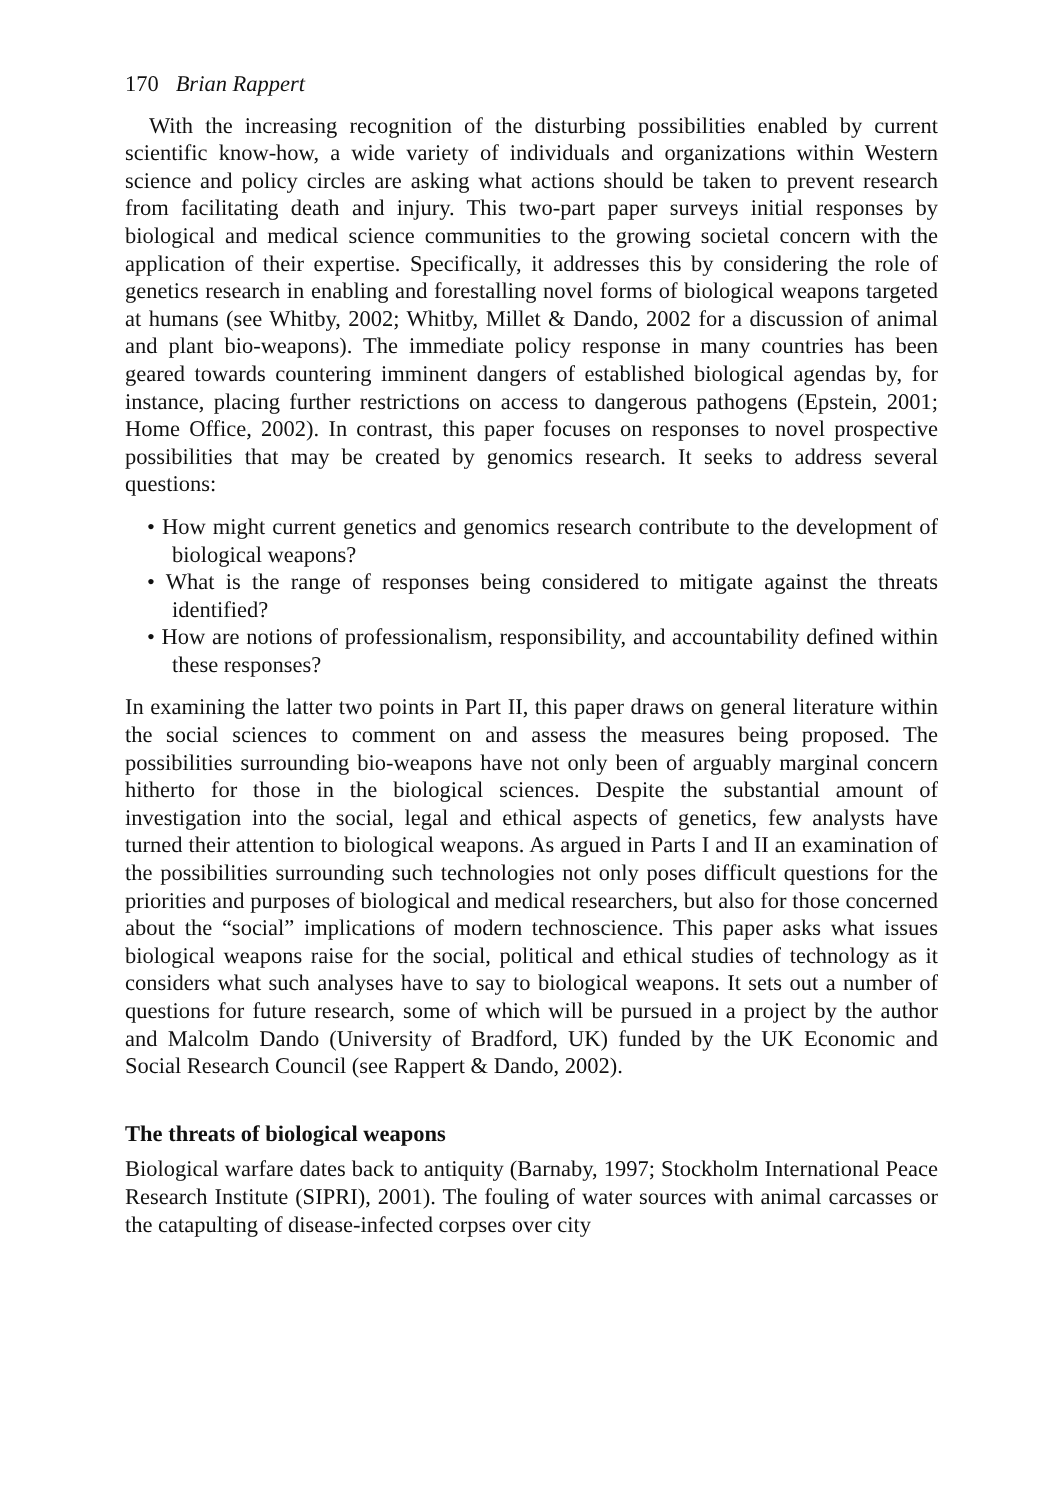170 Brian Rappert
With the increasing recognition of the disturbing possibilities enabled by current scientific know-how, a wide variety of individuals and organizations within Western science and policy circles are asking what actions should be taken to prevent research from facilitating death and injury. This two-part paper surveys initial responses by biological and medical science communities to the growing societal concern with the application of their expertise. Specifically, it addresses this by considering the role of genetics research in enabling and forestalling novel forms of biological weapons targeted at humans (see Whitby, 2002; Whitby, Millet & Dando, 2002 for a discussion of animal and plant bio-weapons). The immediate policy response in many countries has been geared towards countering imminent dangers of established biological agendas by, for instance, placing further restrictions on access to dangerous pathogens (Epstein, 2001; Home Office, 2002). In contrast, this paper focuses on responses to novel prospective possibilities that may be created by genomics research. It seeks to address several questions:
• How might current genetics and genomics research contribute to the development of biological weapons?
• What is the range of responses being considered to mitigate against the threats identified?
• How are notions of professionalism, responsibility, and accountability defined within these responses?
In examining the latter two points in Part II, this paper draws on general literature within the social sciences to comment on and assess the measures being proposed. The possibilities surrounding bio-weapons have not only been of arguably marginal concern hitherto for those in the biological sciences. Despite the substantial amount of investigation into the social, legal and ethical aspects of genetics, few analysts have turned their attention to biological weapons. As argued in Parts I and II an examination of the possibilities surrounding such technologies not only poses difficult questions for the priorities and purposes of biological and medical researchers, but also for those concerned about the “social” implications of modern technoscience. This paper asks what issues biological weapons raise for the social, political and ethical studies of technology as it considers what such analyses have to say to biological weapons. It sets out a number of questions for future research, some of which will be pursued in a project by the author and Malcolm Dando (University of Bradford, UK) funded by the UK Economic and Social Research Council (see Rappert & Dando, 2002).
The threats of biological weapons
Biological warfare dates back to antiquity (Barnaby, 1997; Stockholm International Peace Research Institute (SIPRI), 2001). The fouling of water sources with animal carcasses or the catapulting of disease-infected corpses over city